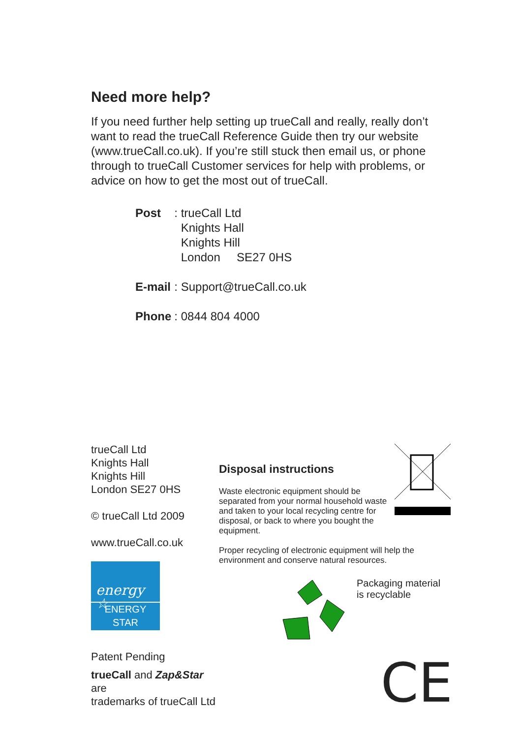Need more help?
If you need further help setting up trueCall and really, really don’t want to read the trueCall Reference Guide then try our website (www.trueCall.co.uk). If you’re still stuck then email us, or phone through to trueCall Customer services for help with problems, or advice on how to get the most out of trueCall.
| Post | : trueCall Ltd Knights Hall Knights Hill London SE27 0HS |
| E-mail | : Support@trueCall.co.uk |
| Phone | : 0844 804 4000 |
trueCall Ltd
Knights Hall
Knights Hill
London SE27 0HS
© trueCall Ltd 2009
www.trueCall.co.uk
energy ☆
ENERGY STAR
Patent Pending
trueCall and Zap&Star are
trademarks of trueCall Ltd
Disposal instructions
Waste electronic equipment should be separated from your normal household waste and taken to your local recycling centre for disposal, or back to where you bought the equipment.
Proper recycling of electronic equipment will help the environment and conserve natural resources.
Packaging material
is recyclable
CE